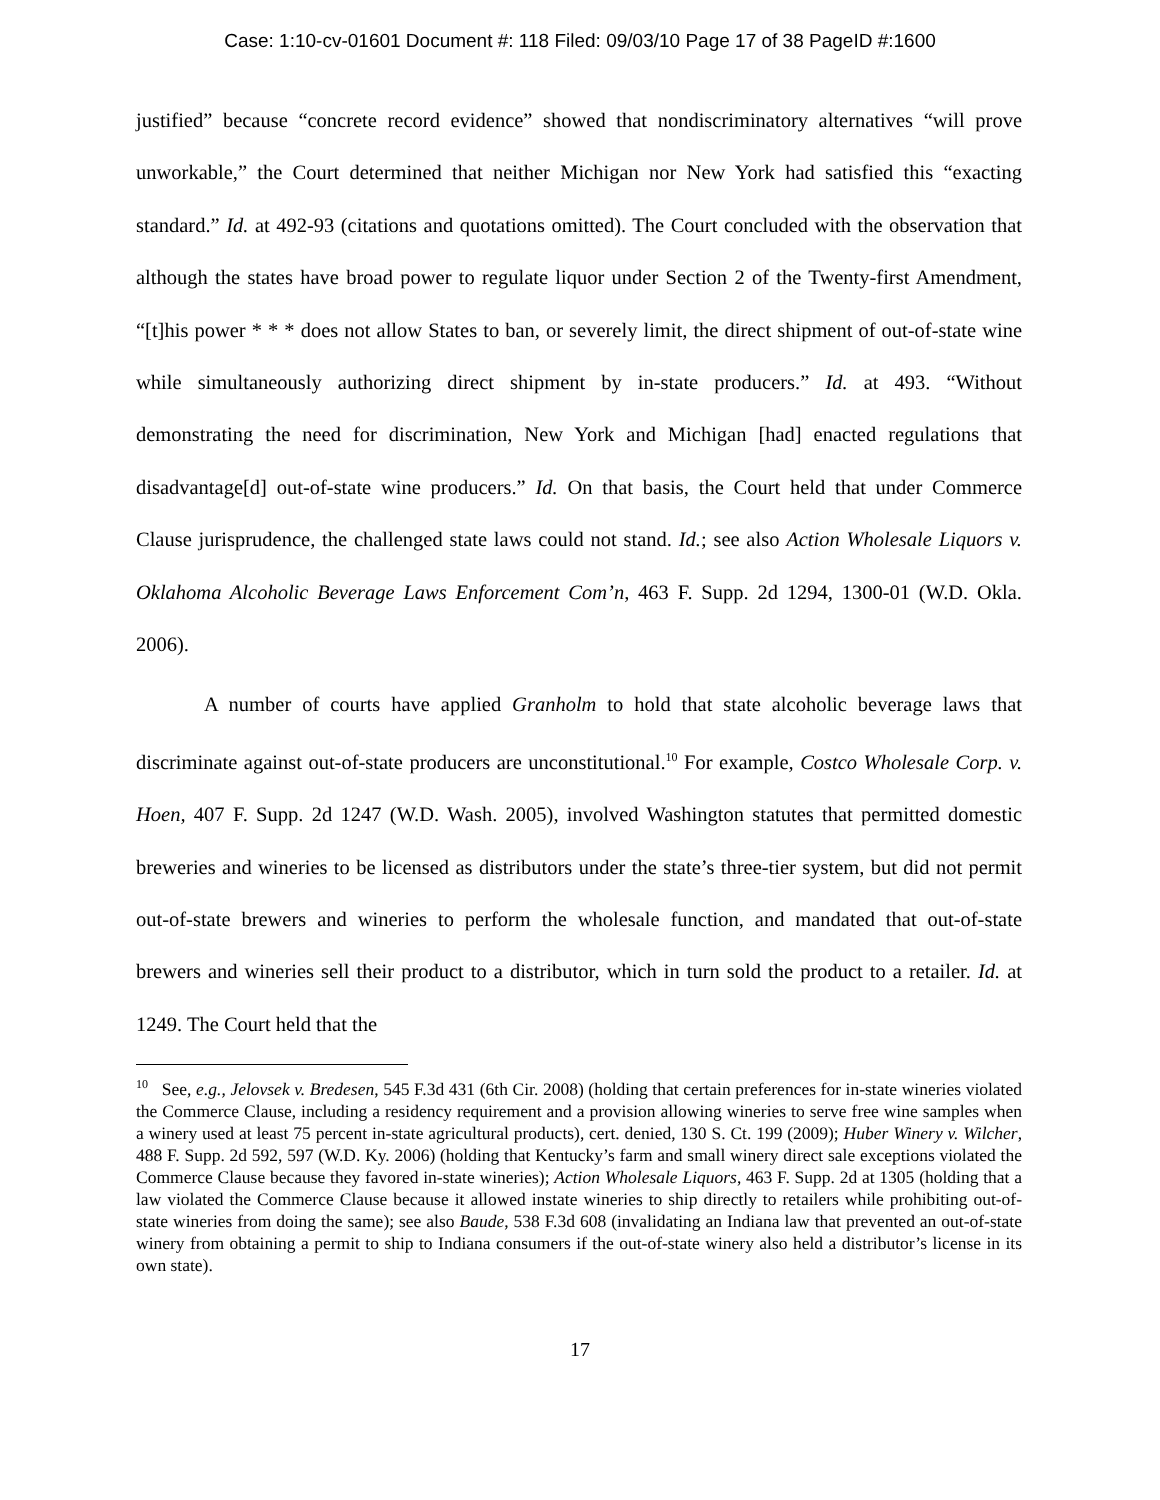Case: 1:10-cv-01601 Document #: 118 Filed: 09/03/10 Page 17 of 38 PageID #:1600
justified” because “concrete record evidence” showed that nondiscriminatory alternatives “will prove unworkable,” the Court determined that neither Michigan nor New York had satisfied this “exacting standard.” Id. at 492-93 (citations and quotations omitted). The Court concluded with the observation that although the states have broad power to regulate liquor under Section 2 of the Twenty-first Amendment, “[t]his power * * * does not allow States to ban, or severely limit, the direct shipment of out-of-state wine while simultaneously authorizing direct shipment by in-state producers.” Id. at 493. “Without demonstrating the need for discrimination, New York and Michigan [had] enacted regulations that disadvantage[d] out-of-state wine producers.” Id. On that basis, the Court held that under Commerce Clause jurisprudence, the challenged state laws could not stand. Id.; see also Action Wholesale Liquors v. Oklahoma Alcoholic Beverage Laws Enforcement Com’n, 463 F. Supp. 2d 1294, 1300-01 (W.D. Okla. 2006).
A number of courts have applied Granholm to hold that state alcoholic beverage laws that discriminate against out-of-state producers are unconstitutional.<sup>10</sup> For example, Costco Wholesale Corp. v. Hoen, 407 F. Supp. 2d 1247 (W.D. Wash. 2005), involved Washington statutes that permitted domestic breweries and wineries to be licensed as distributors under the state’s three-tier system, but did not permit out-of-state brewers and wineries to perform the wholesale function, and mandated that out-of-state brewers and wineries sell their product to a distributor, which in turn sold the product to a retailer. Id. at 1249. The Court held that the
<sup>10</sup> See, e.g., Jelovsek v. Bredesen, 545 F.3d 431 (6th Cir. 2008) (holding that certain preferences for in-state wineries violated the Commerce Clause, including a residency requirement and a provision allowing wineries to serve free wine samples when a winery used at least 75 percent in-state agricultural products), cert. denied, 130 S. Ct. 199 (2009); Huber Winery v. Wilcher, 488 F. Supp. 2d 592, 597 (W.D. Ky. 2006) (holding that Kentucky’s farm and small winery direct sale exceptions violated the Commerce Clause because they favored in-state wineries); Action Wholesale Liquors, 463 F. Supp. 2d at 1305 (holding that a law violated the Commerce Clause because it allowed instate wineries to ship directly to retailers while prohibiting out-of-state wineries from doing the same); see also Baude, 538 F.3d 608 (invalidating an Indiana law that prevented an out-of-state winery from obtaining a permit to ship to Indiana consumers if the out-of-state winery also held a distributor’s license in its own state).
17